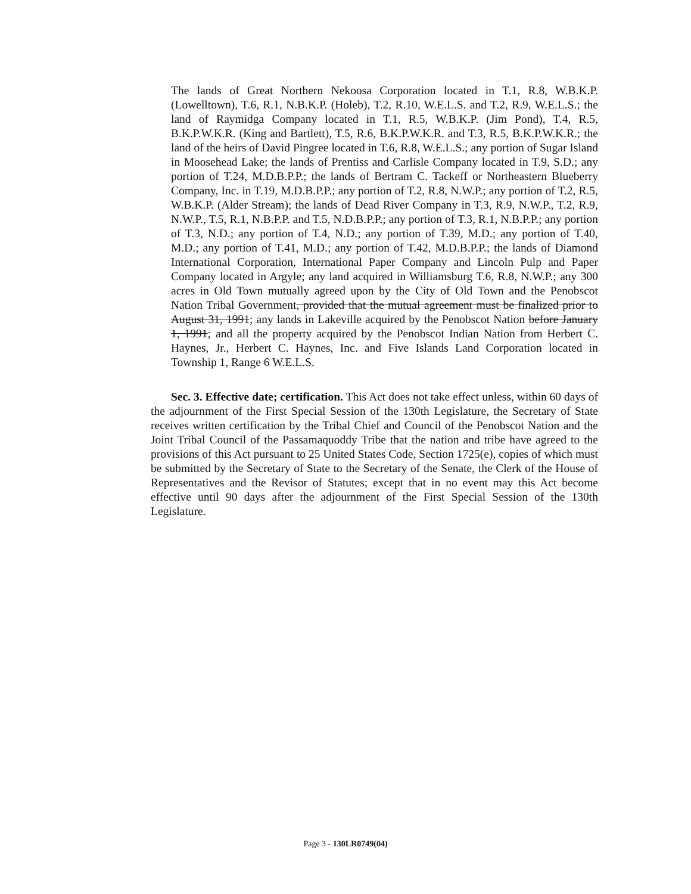The lands of Great Northern Nekoosa Corporation located in T.1, R.8, W.B.K.P. (Lowelltown), T.6, R.1, N.B.K.P. (Holeb), T.2, R.10, W.E.L.S. and T.2, R.9, W.E.L.S.; the land of Raymidga Company located in T.1, R.5, W.B.K.P. (Jim Pond), T.4, R.5, B.K.P.W.K.R. (King and Bartlett), T.5, R.6, B.K.P.W.K.R. and T.3, R.5, B.K.P.W.K.R.; the land of the heirs of David Pingree located in T.6, R.8, W.E.L.S.; any portion of Sugar Island in Moosehead Lake; the lands of Prentiss and Carlisle Company located in T.9, S.D.; any portion of T.24, M.D.B.P.P.; the lands of Bertram C. Tackeff or Northeastern Blueberry Company, Inc. in T.19, M.D.B.P.P.; any portion of T.2, R.8, N.W.P.; any portion of T.2, R.5, W.B.K.P. (Alder Stream); the lands of Dead River Company in T.3, R.9, N.W.P., T.2, R.9, N.W.P., T.5, R.1, N.B.P.P. and T.5, N.D.B.P.P.; any portion of T.3, R.1, N.B.P.P.; any portion of T.3, N.D.; any portion of T.4, N.D.; any portion of T.39, M.D.; any portion of T.40, M.D.; any portion of T.41, M.D.; any portion of T.42, M.D.B.P.P.; the lands of Diamond International Corporation, International Paper Company and Lincoln Pulp and Paper Company located in Argyle; any land acquired in Williamsburg T.6, R.8, N.W.P.; any 300 acres in Old Town mutually agreed upon by the City of Old Town and the Penobscot Nation Tribal Government, provided that the mutual agreement must be finalized prior to August 31, 1991; any lands in Lakeville acquired by the Penobscot Nation before January 1, 1991; and all the property acquired by the Penobscot Indian Nation from Herbert C. Haynes, Jr., Herbert C. Haynes, Inc. and Five Islands Land Corporation located in Township 1, Range 6 W.E.L.S.
Sec. 3. Effective date; certification. This Act does not take effect unless, within 60 days of the adjournment of the First Special Session of the 130th Legislature, the Secretary of State receives written certification by the Tribal Chief and Council of the Penobscot Nation and the Joint Tribal Council of the Passamaquoddy Tribe that the nation and tribe have agreed to the provisions of this Act pursuant to 25 United States Code, Section 1725(e), copies of which must be submitted by the Secretary of State to the Secretary of the Senate, the Clerk of the House of Representatives and the Revisor of Statutes; except that in no event may this Act become effective until 90 days after the adjournment of the First Special Session of the 130th Legislature.
Page 3 - 130LR0749(04)